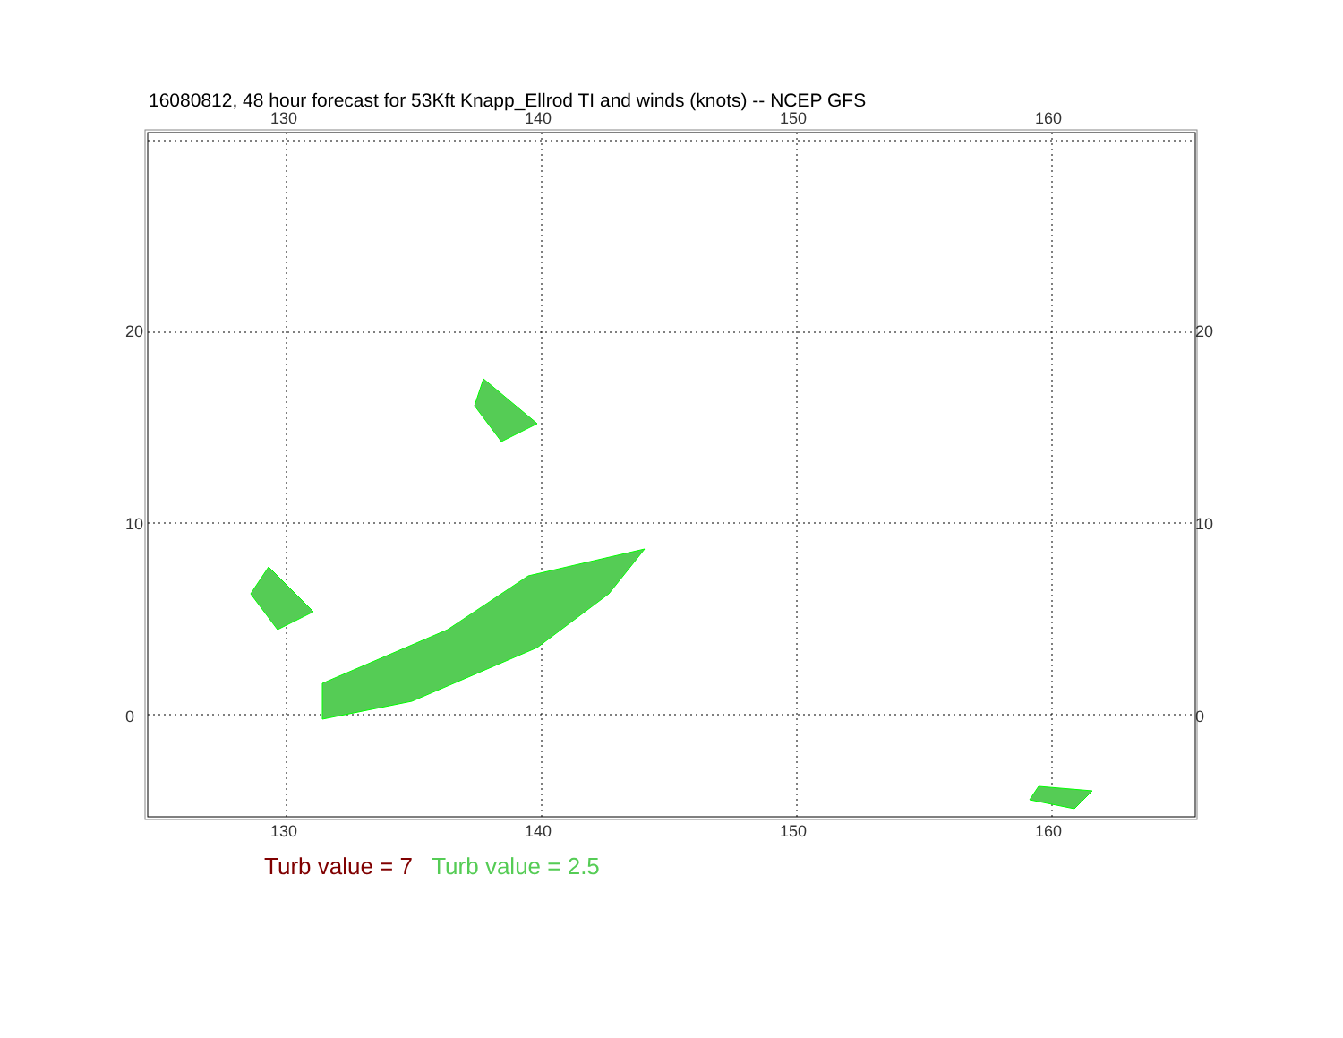16080812, 48 hour forecast for 53Kft Knapp_Ellrod TI and winds (knots) -- NCEP GFS
130 140 150 160
20
10
0
20
10
0
130 140 150 160
Turb value = 7 Turb value = 2.5